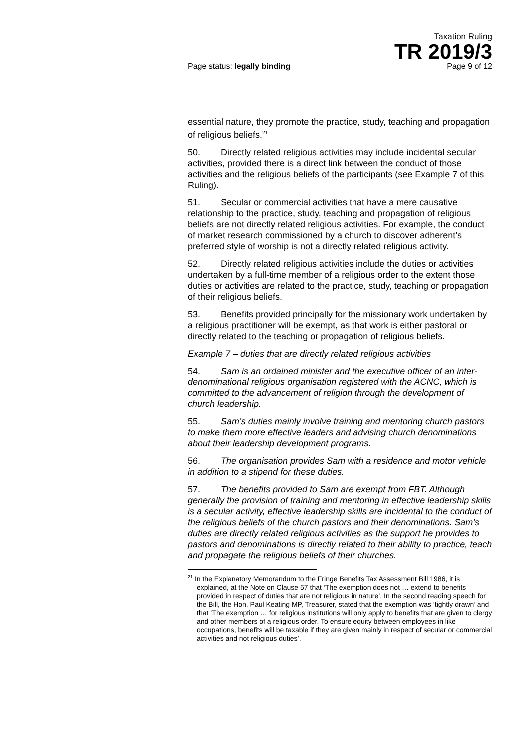Taxation Ruling
TR 2019/3
Page status: legally binding Page 9 of 12
essential nature, they promote the practice, study, teaching and propagation of religious beliefs.<sup>21</sup>
50. Directly related religious activities may include incidental secular activities, provided there is a direct link between the conduct of those activities and the religious beliefs of the participants (see Example 7 of this Ruling).
51. Secular or commercial activities that have a mere causative relationship to the practice, study, teaching and propagation of religious beliefs are not directly related religious activities. For example, the conduct of market research commissioned by a church to discover adherent’s preferred style of worship is not a directly related religious activity.
52. Directly related religious activities include the duties or activities undertaken by a full-time member of a religious order to the extent those duties or activities are related to the practice, study, teaching or propagation of their religious beliefs.
53. Benefits provided principally for the missionary work undertaken by a religious practitioner will be exempt, as that work is either pastoral or directly related to the teaching or propagation of religious beliefs.
Example 7 – duties that are directly related religious activities
54. Sam is an ordained minister and the executive officer of an inter-denominational religious organisation registered with the ACNC, which is committed to the advancement of religion through the development of church leadership.
55. Sam’s duties mainly involve training and mentoring church pastors to make them more effective leaders and advising church denominations about their leadership development programs.
56. The organisation provides Sam with a residence and motor vehicle in addition to a stipend for these duties.
57. The benefits provided to Sam are exempt from FBT. Although generally the provision of training and mentoring in effective leadership skills is a secular activity, effective leadership skills are incidental to the conduct of the religious beliefs of the church pastors and their denominations. Sam’s duties are directly related religious activities as the support he provides to pastors and denominations is directly related to their ability to practice, teach and propagate the religious beliefs of their churches.
<sup>21</sup> In the Explanatory Memorandum to the Fringe Benefits Tax Assessment Bill 1986, it is explained, at the Note on Clause 57 that ‘The exemption does not … extend to benefits provided in respect of duties that are not religious in nature’. In the second reading speech for the Bill, the Hon. Paul Keating MP, Treasurer, stated that the exemption was ‘tightly drawn’ and that ‘The exemption … for religious institutions will only apply to benefits that are given to clergy and other members of a religious order. To ensure equity between employees in like occupations, benefits will be taxable if they are given mainly in respect of secular or commercial activities and not religious duties’.